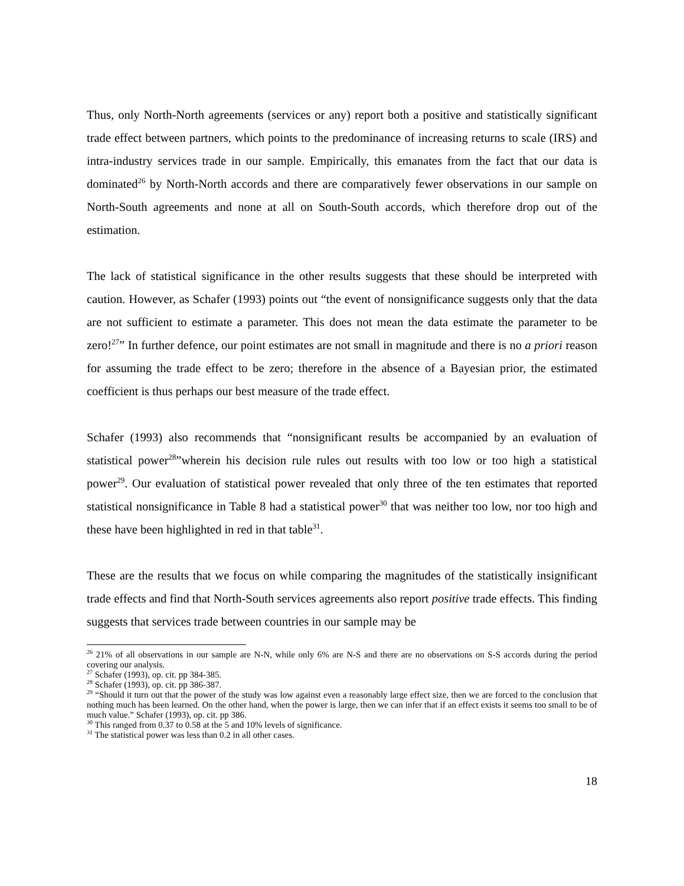Thus, only North-North agreements (services or any) report both a positive and statistically significant trade effect between partners, which points to the predominance of increasing returns to scale (IRS) and intra-industry services trade in our sample. Empirically, this emanates from the fact that our data is dominated<sup>26</sup> by North-North accords and there are comparatively fewer observations in our sample on North-South agreements and none at all on South-South accords, which therefore drop out of the estimation.
The lack of statistical significance in the other results suggests that these should be interpreted with caution. However, as Schafer (1993) points out “the event of nonsignificance suggests only that the data are not sufficient to estimate a parameter. This does not mean the data estimate the parameter to be zero!<sup>27</sup>” In further defence, our point estimates are not small in magnitude and there is no a priori reason for assuming the trade effect to be zero; therefore in the absence of a Bayesian prior, the estimated coefficient is thus perhaps our best measure of the trade effect.
Schafer (1993) also recommends that “nonsignificant results be accompanied by an evaluation of statistical power<sup>28</sup>”wherein his decision rule rules out results with too low or too high a statistical power<sup>29</sup>. Our evaluation of statistical power revealed that only three of the ten estimates that reported statistical nonsignificance in Table 8 had a statistical power<sup>30</sup> that was neither too low, nor too high and these have been highlighted in red in that table<sup>31</sup>.
These are the results that we focus on while comparing the magnitudes of the statistically insignificant trade effects and find that North-South services agreements also report positive trade effects. This finding suggests that services trade between countries in our sample may be
<sup>26</sup> 21% of all observations in our sample are N-N, while only 6% are N-S and there are no observations on S-S accords during the period covering our analysis.
<sup>27</sup> Schafer (1993), op. cit. pp 384-385.
<sup>28</sup> Schafer (1993), op. cit. pp 386-387.
<sup>29</sup> “Should it turn out that the power of the study was low against even a reasonably large effect size, then we are forced to the conclusion that nothing much has been learned. On the other hand, when the power is large, then we can infer that if an effect exists it seems too small to be of much value.” Schafer (1993), op. cit. pp 386.
<sup>30</sup> This ranged from 0.37 to 0.58 at the 5 and 10% levels of significance.
<sup>31</sup> The statistical power was less than 0.2 in all other cases.
18